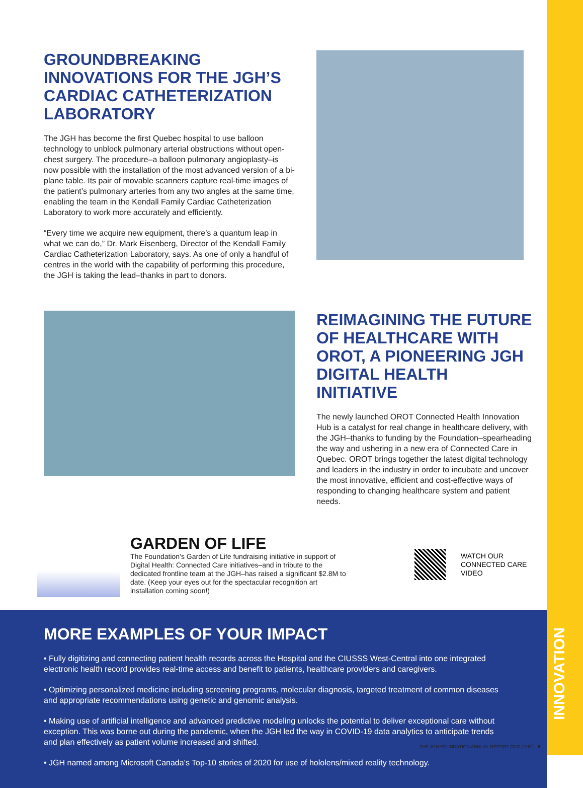INNOVATION
GROUNDBREAKING INNOVATIONS FOR THE JGH’S CARDIAC CATHETERIZATION LABORATORY
The JGH has become the first Quebec hospital to use balloon technology to unblock pulmonary arterial obstructions without open-chest surgery. The procedure–a balloon pulmonary angioplasty–is now possible with the installation of the most advanced version of a bi-plane table. Its pair of movable scanners capture real-time images of the patient’s pulmonary arteries from any two angles at the same time, enabling the team in the Kendall Family Cardiac Catheterization Laboratory to work more accurately and efficiently.
“Every time we acquire new equipment, there’s a quantum leap in what we can do,” Dr. Mark Eisenberg, Director of the Kendall Family Cardiac Catheterization Laboratory, says. As one of only a handful of centres in the world with the capability of performing this procedure, the JGH is taking the lead–thanks in part to donors.
REIMAGINING THE FUTURE OF HEALTHCARE WITH OROT, A PIONEERING JGH DIGITAL HEALTH INITIATIVE
The newly launched OROT Connected Health Innovation Hub is a catalyst for real change in healthcare delivery, with the JGH–thanks to funding by the Foundation–spearheading the way and ushering in a new era of Connected Care in Quebec. OROT brings together the latest digital technology and leaders in the industry in order to incubate and uncover the most innovative, efficient and cost-effective ways of responding to changing healthcare system and patient needs.
GARDEN OF LIFE
The Foundation’s Garden of Life fundraising initiative in support of Digital Health: Connected Care initiatives–and in tribute to the dedicated frontline team at the JGH–has raised a significant $2.8M to date. (Keep your eyes out for the spectacular recognition art installation coming soon!)
WATCH OUR
CONNECTED CARE
VIDEO
MORE EXAMPLES OF YOUR IMPACT
• Fully digitizing and connecting patient health records across the Hospital and the CIUSSS West-Central into one integrated electronic health record provides real-time access and benefit to patients, healthcare providers and caregivers.
• Optimizing personalized medicine including screening programs, molecular diagnosis, targeted treatment of common diseases and appropriate recommendations using genetic and genomic analysis.
• Making use of artificial intelligence and advanced predictive modeling unlocks the potential to deliver exceptional care without exception. This was borne out during the pandemic, when the JGH led the way in COVID-19 data analytics to anticipate trends and plan effectively as patient volume increased and shifted.
• JGH named among Microsoft Canada’s Top-10 stories of 2020 for use of hololens/mixed reality technology.
THE JGH FOUNDATION ANNUAL REPORT 2020 | 2021 | 8